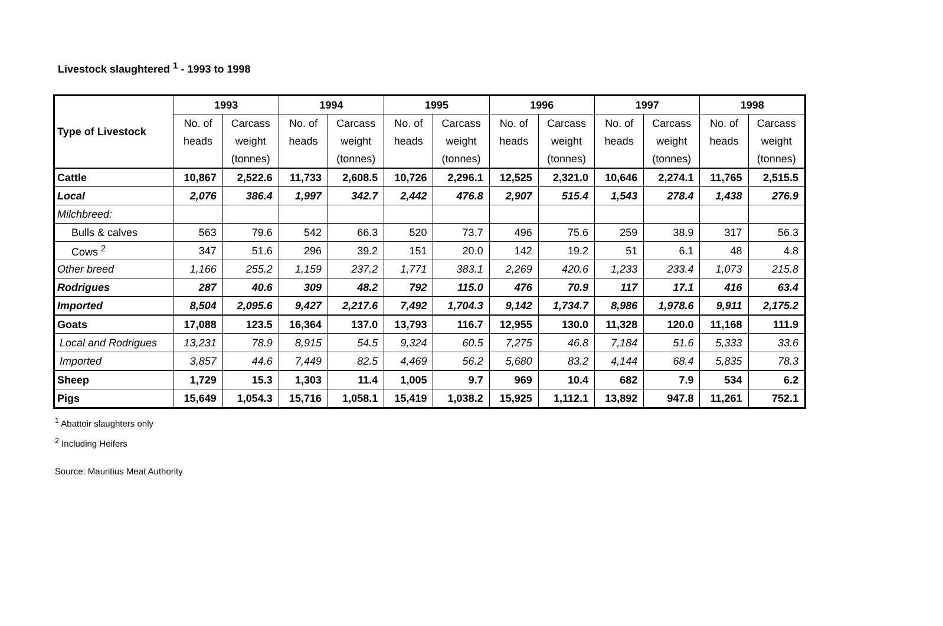Livestock slaughtered <sup>1</sup> - 1993 to 1998
| Type of Livestock | 1993 | | 1994 | | 1995 | | 1996 | | 1997 | | 1998 | |
| --- | --- | --- | --- | --- | --- | --- | --- | --- | --- | --- | --- | --- |
| | No. of | Carcass | No. of | Carcass | No. of | Carcass | No. of | Carcass | No. of | Carcass | No. of | Carcass |
| | heads | weight | heads | weight | heads | weight | heads | weight | heads | weight | heads | weight |
| | | (tonnes) | | (tonnes) | | (tonnes) | | (tonnes) | | (tonnes) | | (tonnes) |
| Cattle | 10,867 | 2,522.6 | 11,733 | 2,608.5 | 10,726 | 2,296.1 | 12,525 | 2,321.0 | 10,646 | 2,274.1 | 11,765 | 2,515.5 |
| Local | 2,076 | 386.4 | 1,997 | 342.7 | 2,442 | 476.8 | 2,907 | 515.4 | 1,543 | 278.4 | 1,438 | 276.9 |
| Milchbreed: | | | | | | | | | | | | |
| Bulls & calves | 563 | 79.6 | 542 | 66.3 | 520 | 73.7 | 496 | 75.6 | 259 | 38.9 | 317 | 56.3 |
| Cows <sup>2</sup> | 347 | 51.6 | 296 | 39.2 | 151 | 20.0 | 142 | 19.2 | 51 | 6.1 | 48 | 4.8 |
| Other breed | 1,166 | 255.2 | 1,159 | 237.2 | 1,771 | 383.1 | 2,269 | 420.6 | 1,233 | 233.4 | 1,073 | 215.8 |
| Rodrigues | 287 | 40.6 | 309 | 48.2 | 792 | 115.0 | 476 | 70.9 | 117 | 17.1 | 416 | 63.4 |
| Imported | 8,504 | 2,095.6 | 9,427 | 2,217.6 | 7,492 | 1,704.3 | 9,142 | 1,734.7 | 8,986 | 1,978.6 | 9,911 | 2,175.2 |
| Goats | 17,088 | 123.5 | 16,364 | 137.0 | 13,793 | 116.7 | 12,955 | 130.0 | 11,328 | 120.0 | 11,168 | 111.9 |
| Local and Rodrigues | 13,231 | 78.9 | 8,915 | 54.5 | 9,324 | 60.5 | 7,275 | 46.8 | 7,184 | 51.6 | 5,333 | 33.6 |
| Imported | 3,857 | 44.6 | 7,449 | 82.5 | 4,469 | 56.2 | 5,680 | 83.2 | 4,144 | 68.4 | 5,835 | 78.3 |
| Sheep | 1,729 | 15.3 | 1,303 | 11.4 | 1,005 | 9.7 | 969 | 10.4 | 682 | 7.9 | 534 | 6.2 |
| Pigs | 15,649 | 1,054.3 | 15,716 | 1,058.1 | 15,419 | 1,038.2 | 15,925 | 1,112.1 | 13,892 | 947.8 | 11,261 | 752.1 |
<sup>1</sup> Abattoir slaughters only
<sup>2</sup> Including Heifers
Source: Mauritius Meat Authority